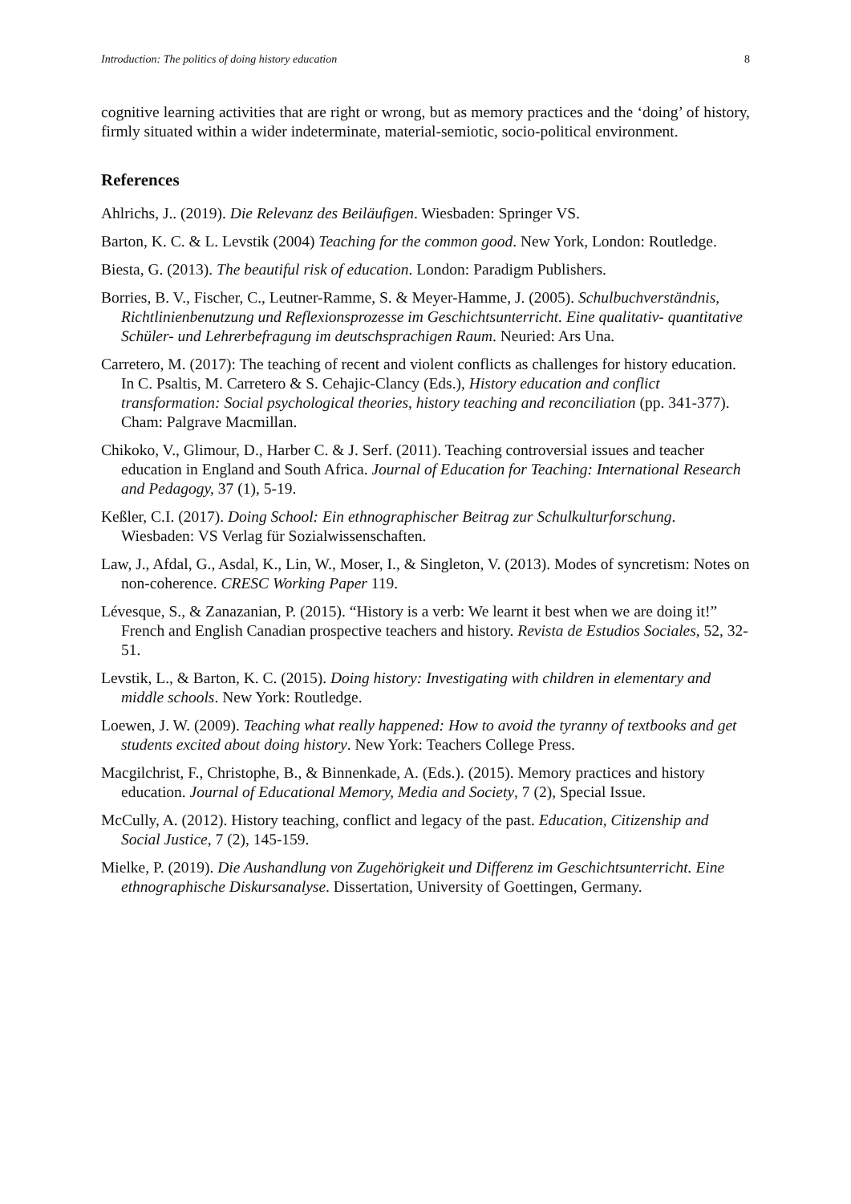Introduction: The politics of doing history education 8
cognitive learning activities that are right or wrong, but as memory practices and the ‘doing’ of history, firmly situated within a wider indeterminate, material-semiotic, socio-political environment.
References
Ahlrichs, J.. (2019). Die Relevanz des Beiläufigen. Wiesbaden: Springer VS.
Barton, K. C. & L. Levstik (2004) Teaching for the common good. New York, London: Routledge.
Biesta, G. (2013). The beautiful risk of education. London: Paradigm Publishers.
Borries, B. V., Fischer, C., Leutner-Ramme, S. & Meyer-Hamme, J. (2005). Schulbuchverständnis, Richtlinienbenutzung und Reflexionsprozesse im Geschichtsunterricht. Eine qualitativ- quantitative Schüler- und Lehrerbefragung im deutschsprachigen Raum. Neuried: Ars Una.
Carretero, M. (2017): The teaching of recent and violent conflicts as challenges for history education. In C. Psaltis, M. Carretero & S. Cehajic-Clancy (Eds.), History education and conflict transformation: Social psychological theories, history teaching and reconciliation (pp. 341-377). Cham: Palgrave Macmillan.
Chikoko, V., Glimour, D., Harber C. & J. Serf. (2011). Teaching controversial issues and teacher education in England and South Africa. Journal of Education for Teaching: International Research and Pedagogy, 37 (1), 5-19.
Keßler, C.I. (2017). Doing School: Ein ethnographischer Beitrag zur Schulkulturforschung. Wiesbaden: VS Verlag für Sozialwissenschaften.
Law, J., Afdal, G., Asdal, K., Lin, W., Moser, I., & Singleton, V. (2013). Modes of syncretism: Notes on non-coherence. CRESC Working Paper 119.
Lévesque, S., & Zanazanian, P. (2015). “History is a verb: We learnt it best when we are doing it!” French and English Canadian prospective teachers and history. Revista de Estudios Sociales, 52, 32-51.
Levstik, L., & Barton, K. C. (2015). Doing history: Investigating with children in elementary and middle schools. New York: Routledge.
Loewen, J. W. (2009). Teaching what really happened: How to avoid the tyranny of textbooks and get students excited about doing history. New York: Teachers College Press.
Macgilchrist, F., Christophe, B., & Binnenkade, A. (Eds.). (2015). Memory practices and history education. Journal of Educational Memory, Media and Society, 7 (2), Special Issue.
McCully, A. (2012). History teaching, conflict and legacy of the past. Education, Citizenship and Social Justice, 7 (2), 145-159.
Mielke, P. (2019). Die Aushandlung von Zugehörigkeit und Differenz im Geschichtsunterricht. Eine ethnographische Diskursanalyse. Dissertation, University of Goettingen, Germany.